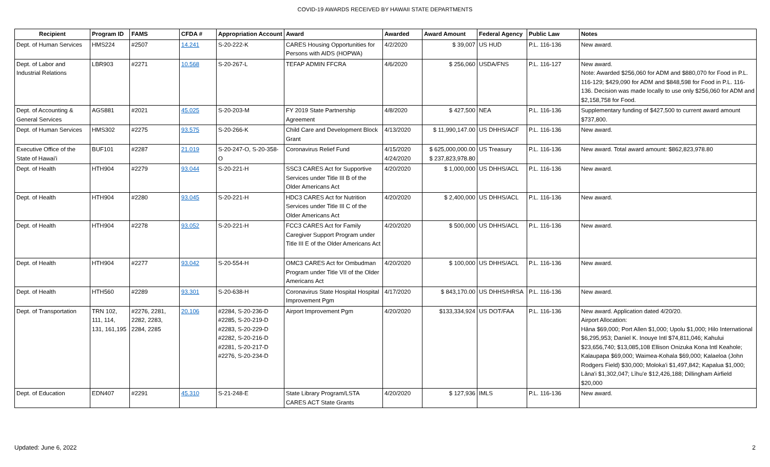COVID-19 AWARDS RECEIVED BY HAWAII STATE DEPARTMENTS
| Recipient | Program ID | FAMS | CFDA # | Appropriation Account | Award | Awarded | Award Amount | Federal Agency | Public Law | Notes |
| --- | --- | --- | --- | --- | --- | --- | --- | --- | --- | --- |
| Dept. of Human Services | HMS224 | #2507 | 14.241 | S-20-222-K | CARES Housing Opportunities for Persons with AIDS (HOPWA) | 4/2/2020 | $ 39,007 | US HUD | P.L. 116-136 | New award. |
| Dept. of Labor and Industrial Relations | LBR903 | #2271 | 10.568 | S-20-267-L | TEFAP ADMIN FFCRA | 4/6/2020 | $ 256,060 | USDA/FNS | P.L. 116-127 | New award. Note: Awarded $256,060 for ADM and $880,070 for Food in P.L. 116-129; $429,090 for ADM and $848,598 for Food in P.L. 116-136. Decision was made locally to use only $256,060 for ADM and $2,158,758 for Food. |
| Dept. of Accounting & General Services | AGS881 | #2021 | 45.025 | S-20-203-M | FY 2019 State Partnership Agreement | 4/8/2020 | $ 427,500 | NEA | P.L. 116-136 | Supplementary funding of $427,500 to current award amount $737,800. |
| Dept. of Human Services | HMS302 | #2275 | 93.575 | S-20-266-K | Child Care and Development Block Grant | 4/13/2020 | $ 11,990,147.00 | US DHHS/ACF | P.L. 116-136 | New award. |
| Executive Office of the State of Hawai'i | BUF101 | #2287 | 21.019 | S-20-247-O, S-20-358-O | Coronavirus Relief Fund | 4/15/2020 4/24/2020 | $ 625,000,000.00 $ 237,823,978.80 | US Treasury | P.L. 116-136 | New award. Total award amount: $862,823,978.80 |
| Dept. of Health | HTH904 | #2279 | 93.044 | S-20-221-H | SSC3 CARES Act for Supportive Services under Title III B of the Older Americans Act | 4/20/2020 | $ 1,000,000 | US DHHS/ACL | P.L. 116-136 | New award. |
| Dept. of Health | HTH904 | #2280 | 93.045 | S-20-221-H | HDC3 CARES Act for Nutrition Services under Title III C of the Older Americans Act | 4/20/2020 | $ 2,400,000 | US DHHS/ACL | P.L. 116-136 | New award. |
| Dept. of Health | HTH904 | #2278 | 93.052 | S-20-221-H | FCC3 CARES Act for Family Caregiver Support Program under Title III E of the Older Americans Act | 4/20/2020 | $ 500,000 | US DHHS/ACL | P.L. 116-136 | New award. |
| Dept. of Health | HTH904 | #2277 | 93.042 | S-20-554-H | OMC3 CARES Act for Ombudman Program under Title VII of the Older Americans Act | 4/20/2020 | $ 100,000 | US DHHS/ACL | P.L. 116-136 | New award. |
| Dept. of Health | HTH560 | #2289 | 93.301 | S-20-638-H | Coronavirus State Hospital Hospital Improvement Pgm | 4/17/2020 | $ 843,170.00 | US DHHS/HRSA | P.L. 116-136 | New award. |
| Dept. of Transportation | TRN 102, 111, 114, 131, 161,195 | #2276, 2281, 2282, 2283, 2284, 2285 | 20.106 | #2284, S-20-236-D #2285, S-20-219-D #2283, S-20-229-D #2282, S-20-216-D #2281, S-20-217-D #2276, S-20-234-D | Airport Improvement Pgm | 4/20/2020 | $133,334,924 | US DOT/FAA | P.L. 116-136 | New award. Application dated 4/20/20. Airport Allocation: Hāna $69,000; Port Allen $1,000; Upolu $1,000; Hilo International $6,295,953; Daniel K. Inouye Intl $74,811,046; Kahului $23,656,740; $13,085,108 Ellison Onizuka Kona Intl Keahole; Kalaupapa $69,000; Waimea-Kohala $69,000; Kalaeloa (John Rodgers Field) $30,000; Moloka'i $1,497,842; Kapalua $1,000; Lāna'i $1,302,047; Līhu'e $12,426,188; Dillingham Airfield $20,000 |
| Dept. of Education | EDN407 | #2291 | 45.310 | S-21-248-E | State Library Program/LSTA CARES ACT State Grants | 4/20/2020 | $ 127,936 | IMLS | P.L. 116-136 | New award. |
Updated: June 6, 2022 2